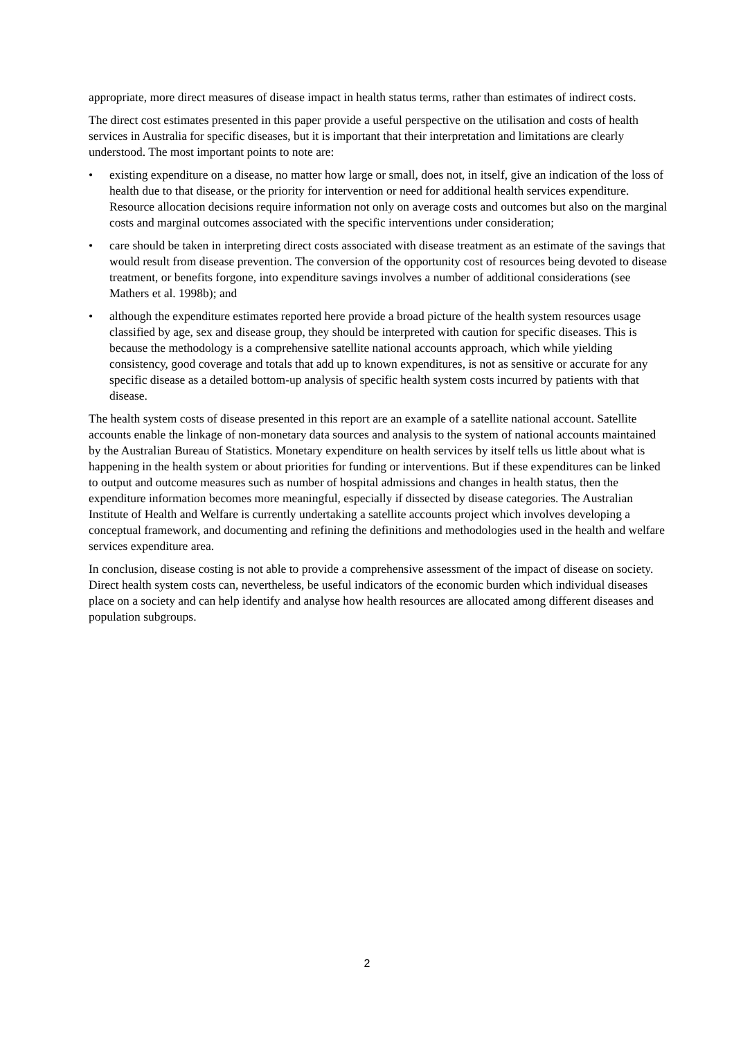appropriate, more direct measures of disease impact in health status terms, rather than estimates of indirect costs.
The direct cost estimates presented in this paper provide a useful perspective on the utilisation and costs of health services in Australia for specific diseases, but it is important that their interpretation and limitations are clearly understood. The most important points to note are:
• existing expenditure on a disease, no matter how large or small, does not, in itself, give an indication of the loss of health due to that disease, or the priority for intervention or need for additional health services expenditure. Resource allocation decisions require information not only on average costs and outcomes but also on the marginal costs and marginal outcomes associated with the specific interventions under consideration;
• care should be taken in interpreting direct costs associated with disease treatment as an estimate of the savings that would result from disease prevention. The conversion of the opportunity cost of resources being devoted to disease treatment, or benefits forgone, into expenditure savings involves a number of additional considerations (see Mathers et al. 1998b); and
• although the expenditure estimates reported here provide a broad picture of the health system resources usage classified by age, sex and disease group, they should be interpreted with caution for specific diseases. This is because the methodology is a comprehensive satellite national accounts approach, which while yielding consistency, good coverage and totals that add up to known expenditures, is not as sensitive or accurate for any specific disease as a detailed bottom-up analysis of specific health system costs incurred by patients with that disease.
The health system costs of disease presented in this report are an example of a satellite national account. Satellite accounts enable the linkage of non-monetary data sources and analysis to the system of national accounts maintained by the Australian Bureau of Statistics. Monetary expenditure on health services by itself tells us little about what is happening in the health system or about priorities for funding or interventions. But if these expenditures can be linked to output and outcome measures such as number of hospital admissions and changes in health status, then the expenditure information becomes more meaningful, especially if dissected by disease categories. The Australian Institute of Health and Welfare is currently undertaking a satellite accounts project which involves developing a conceptual framework, and documenting and refining the definitions and methodologies used in the health and welfare services expenditure area.
In conclusion, disease costing is not able to provide a comprehensive assessment of the impact of disease on society. Direct health system costs can, nevertheless, be useful indicators of the economic burden which individual diseases place on a society and can help identify and analyse how health resources are allocated among different diseases and population subgroups.
2